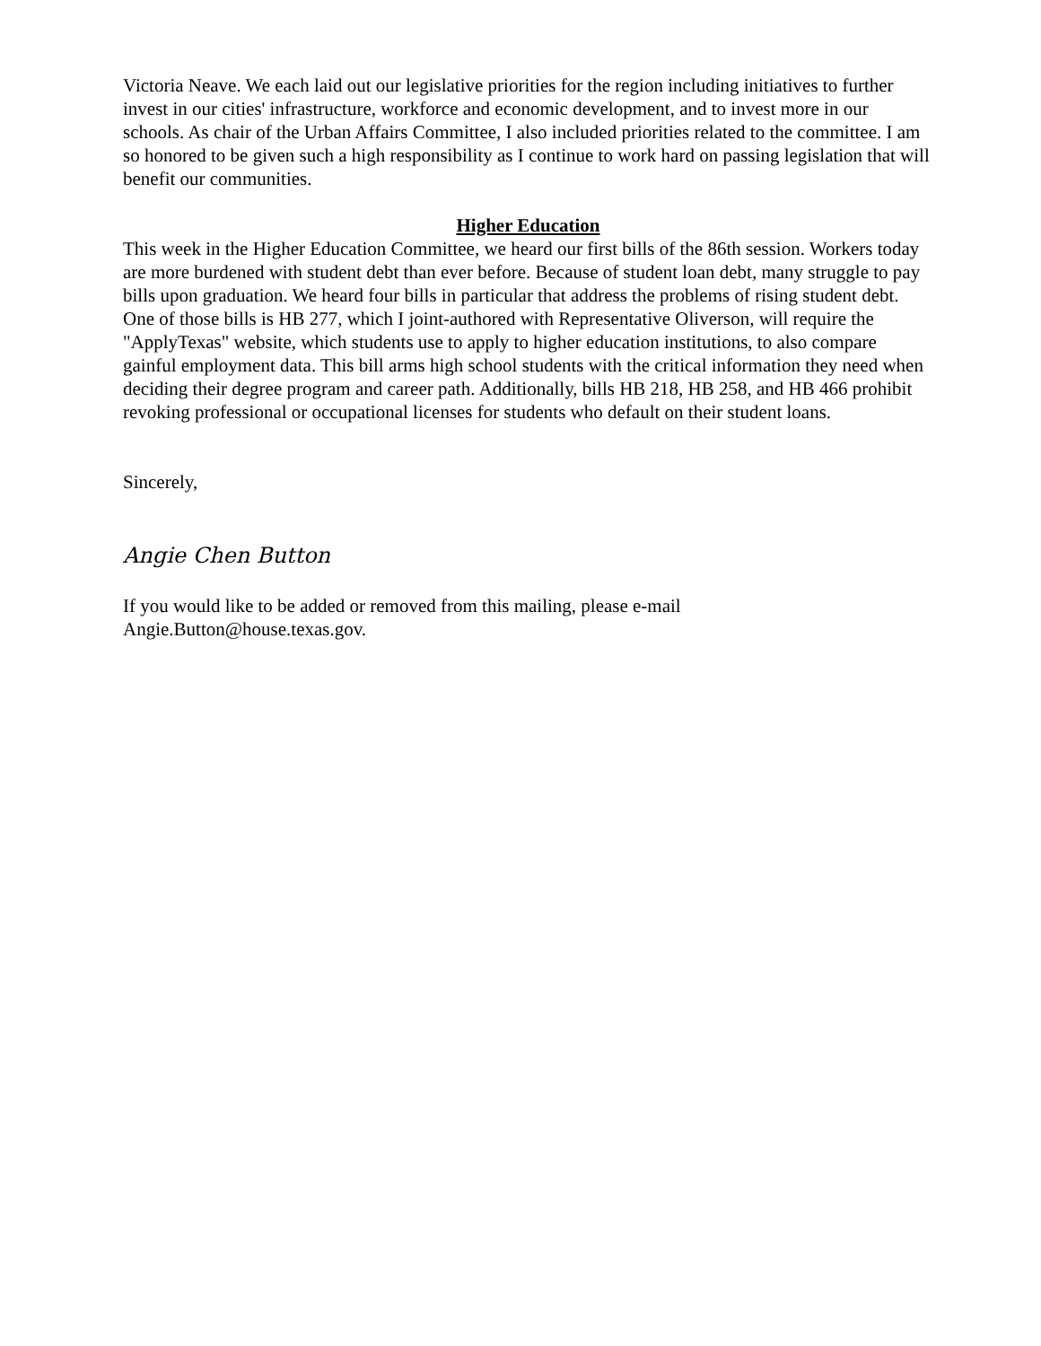Victoria Neave. We each laid out our legislative priorities for the region including initiatives to further invest in our cities' infrastructure, workforce and economic development, and to invest more in our schools. As chair of the Urban Affairs Committee, I also included priorities related to the committee. I am so honored to be given such a high responsibility as I continue to work hard on passing legislation that will benefit our communities.
Higher Education
This week in the Higher Education Committee, we heard our first bills of the 86th session. Workers today are more burdened with student debt than ever before. Because of student loan debt, many struggle to pay bills upon graduation. We heard four bills in particular that address the problems of rising student debt. One of those bills is HB 277, which I joint-authored with Representative Oliverson, will require the "ApplyTexas" website, which students use to apply to higher education institutions, to also compare gainful employment data. This bill arms high school students with the critical information they need when deciding their degree program and career path. Additionally, bills HB 218, HB 258, and HB 466 prohibit revoking professional or occupational licenses for students who default on their student loans.
Sincerely,
Angie Chen Button
If you would like to be added or removed from this mailing, please e-mail
Angie.Button@house.texas.gov.